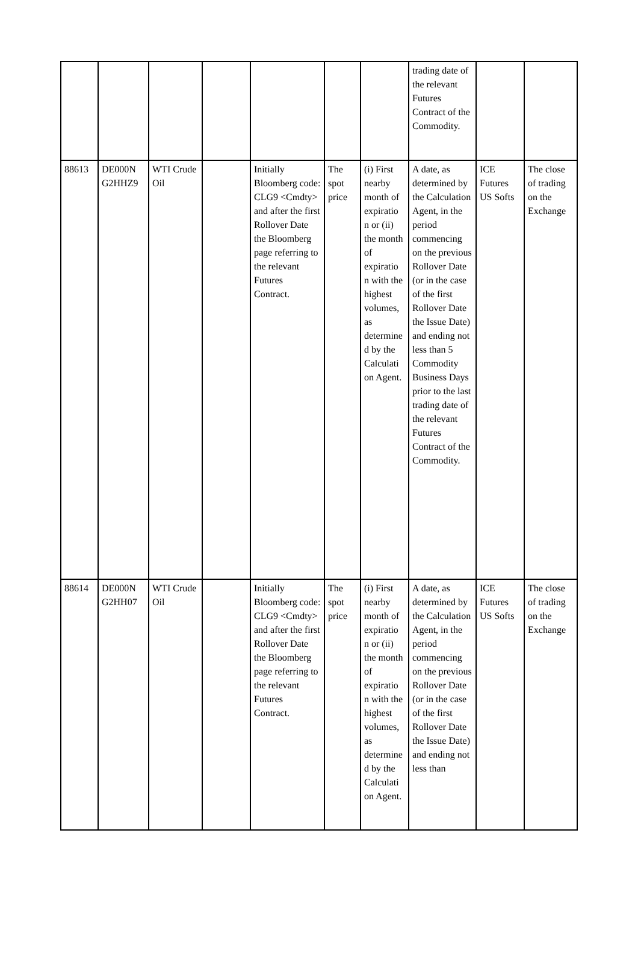| | | | | | | | trading date of the relevant Futures Contract of the Commodity. | | |
| 88613 | DE000N G2HHZ9 | WTI Crude Oil | | Initially Bloomberg code: CLG9 <Cmdty> and after the first Rollover Date the Bloomberg page referring to the relevant Futures Contract. | The spot price | (i) First nearby month of expiratio n or (ii) the month of expiratio n with the highest volumes, as determine d by the Calculati on Agent. | A date, as determined by the Calculation Agent, in the period commencing on the previous Rollover Date (or in the case of the first Rollover Date the Issue Date) and ending not less than 5 Commodity Business Days prior to the last trading date of the relevant Futures Contract of the Commodity. | ICE Futures US Softs | The close of trading on the Exchange |
| 88614 | DE000N G2HH07 | WTI Crude Oil | | Initially Bloomberg code: CLG9 <Cmdty> and after the first Rollover Date the Bloomberg page referring to the relevant Futures Contract. | The spot price | (i) First nearby month of expiratio n or (ii) the month of expiratio n with the highest volumes, as determine d by the Calculati on Agent. | A date, as determined by the Calculation Agent, in the period commencing on the previous Rollover Date (or in the case of the first Rollover Date the Issue Date) and ending not less than | ICE Futures US Softs | The close of trading on the Exchange |